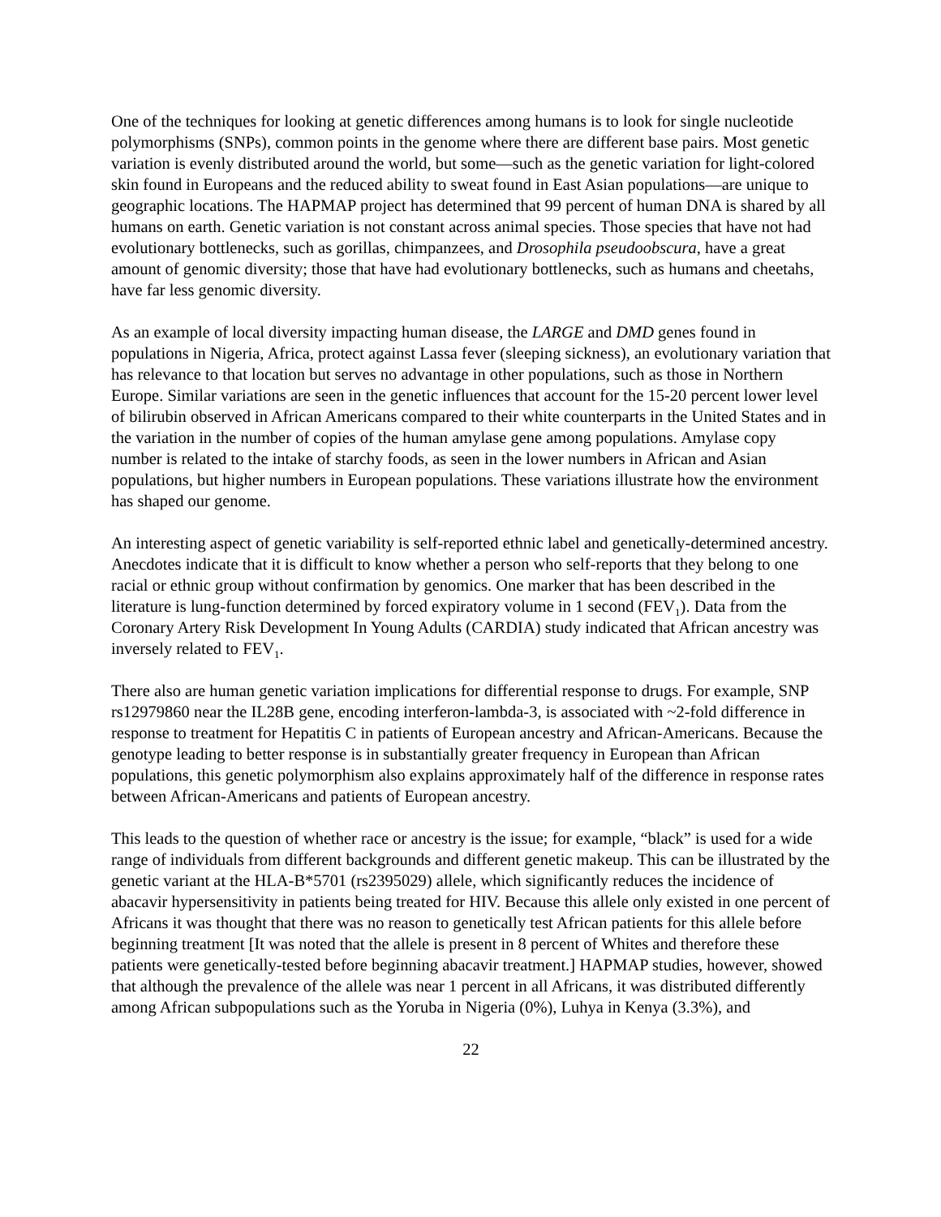One of the techniques for looking at genetic differences among humans is to look for single nucleotide polymorphisms (SNPs), common points in the genome where there are different base pairs. Most genetic variation is evenly distributed around the world, but some—such as the genetic variation for light-colored skin found in Europeans and the reduced ability to sweat found in East Asian populations—are unique to geographic locations. The HAPMAP project has determined that 99 percent of human DNA is shared by all humans on earth. Genetic variation is not constant across animal species. Those species that have not had evolutionary bottlenecks, such as gorillas, chimpanzees, and Drosophila pseudoobscura, have a great amount of genomic diversity; those that have had evolutionary bottlenecks, such as humans and cheetahs, have far less genomic diversity.
As an example of local diversity impacting human disease, the LARGE and DMD genes found in populations in Nigeria, Africa, protect against Lassa fever (sleeping sickness), an evolutionary variation that has relevance to that location but serves no advantage in other populations, such as those in Northern Europe. Similar variations are seen in the genetic influences that account for the 15-20 percent lower level of bilirubin observed in African Americans compared to their white counterparts in the United States and in the variation in the number of copies of the human amylase gene among populations. Amylase copy number is related to the intake of starchy foods, as seen in the lower numbers in African and Asian populations, but higher numbers in European populations. These variations illustrate how the environment has shaped our genome.
An interesting aspect of genetic variability is self-reported ethnic label and genetically-determined ancestry. Anecdotes indicate that it is difficult to know whether a person who self-reports that they belong to one racial or ethnic group without confirmation by genomics. One marker that has been described in the literature is lung-function determined by forced expiratory volume in 1 second (FEV<sub>1</sub>). Data from the Coronary Artery Risk Development In Young Adults (CARDIA) study indicated that African ancestry was inversely related to FEV<sub>1</sub>.
There also are human genetic variation implications for differential response to drugs. For example, SNP rs12979860 near the IL28B gene, encoding interferon-lambda-3, is associated with ~2-fold difference in response to treatment for Hepatitis C in patients of European ancestry and African-Americans. Because the genotype leading to better response is in substantially greater frequency in European than African populations, this genetic polymorphism also explains approximately half of the difference in response rates between African-Americans and patients of European ancestry.
This leads to the question of whether race or ancestry is the issue; for example, “black” is used for a wide range of individuals from different backgrounds and different genetic makeup. This can be illustrated by the genetic variant at the HLA-B*5701 (rs2395029) allele, which significantly reduces the incidence of abacavir hypersensitivity in patients being treated for HIV. Because this allele only existed in one percent of Africans it was thought that there was no reason to genetically test African patients for this allele before beginning treatment [It was noted that the allele is present in 8 percent of Whites and therefore these patients were genetically-tested before beginning abacavir treatment.] HAPMAP studies, however, showed that although the prevalence of the allele was near 1 percent in all Africans, it was distributed differently among African subpopulations such as the Yoruba in Nigeria (0%), Luhya in Kenya (3.3%), and
22